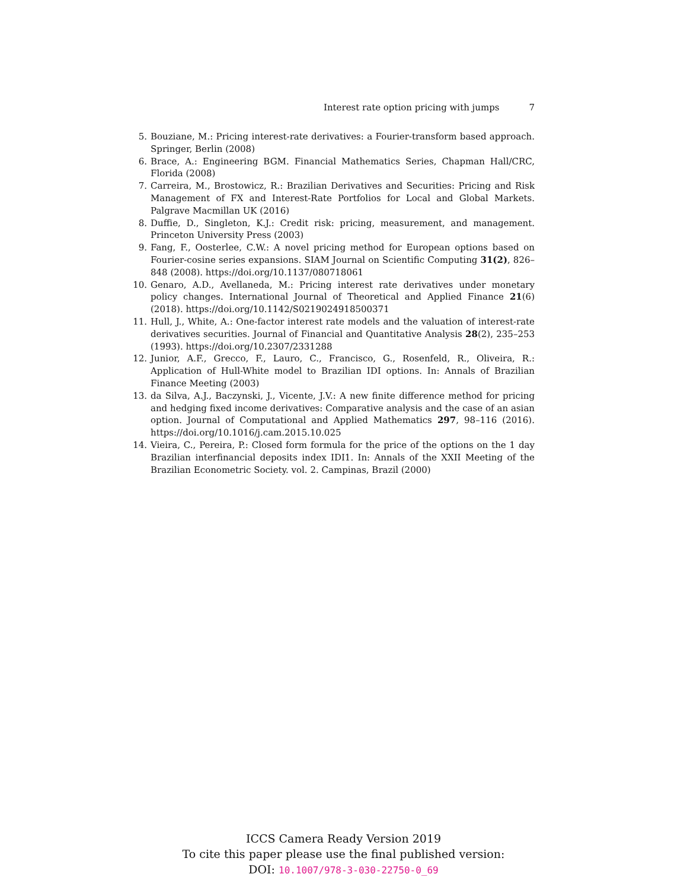Interest rate option pricing with jumps 7
5. Bouziane, M.: Pricing interest-rate derivatives: a Fourier-transform based approach. Springer, Berlin (2008)
6. Brace, A.: Engineering BGM. Financial Mathematics Series, Chapman Hall/CRC, Florida (2008)
7. Carreira, M., Brostowicz, R.: Brazilian Derivatives and Securities: Pricing and Risk Management of FX and Interest-Rate Portfolios for Local and Global Markets. Palgrave Macmillan UK (2016)
8. Duffie, D., Singleton, K.J.: Credit risk: pricing, measurement, and management. Princeton University Press (2003)
9. Fang, F., Oosterlee, C.W.: A novel pricing method for European options based on Fourier-cosine series expansions. SIAM Journal on Scientific Computing 31(2), 826–848 (2008). https://doi.org/10.1137/080718061
10. Genaro, A.D., Avellaneda, M.: Pricing interest rate derivatives under monetary policy changes. International Journal of Theoretical and Applied Finance 21(6) (2018). https://doi.org/10.1142/S0219024918500371
11. Hull, J., White, A.: One-factor interest rate models and the valuation of interest-rate derivatives securities. Journal of Financial and Quantitative Analysis 28(2), 235–253 (1993). https://doi.org/10.2307/2331288
12. Junior, A.F., Grecco, F., Lauro, C., Francisco, G., Rosenfeld, R., Oliveira, R.: Application of Hull-White model to Brazilian IDI options. In: Annals of Brazilian Finance Meeting (2003)
13. da Silva, A.J., Baczynski, J., Vicente, J.V.: A new finite difference method for pricing and hedging fixed income derivatives: Comparative analysis and the case of an asian option. Journal of Computational and Applied Mathematics 297, 98–116 (2016). https://doi.org/10.1016/j.cam.2015.10.025
14. Vieira, C., Pereira, P.: Closed form formula for the price of the options on the 1 day Brazilian interfinancial deposits index IDI1. In: Annals of the XXII Meeting of the Brazilian Econometric Society. vol. 2. Campinas, Brazil (2000)
ICCS Camera Ready Version 2019
To cite this paper please use the final published version:
DOI: 10.1007/978-3-030-22750-0_69